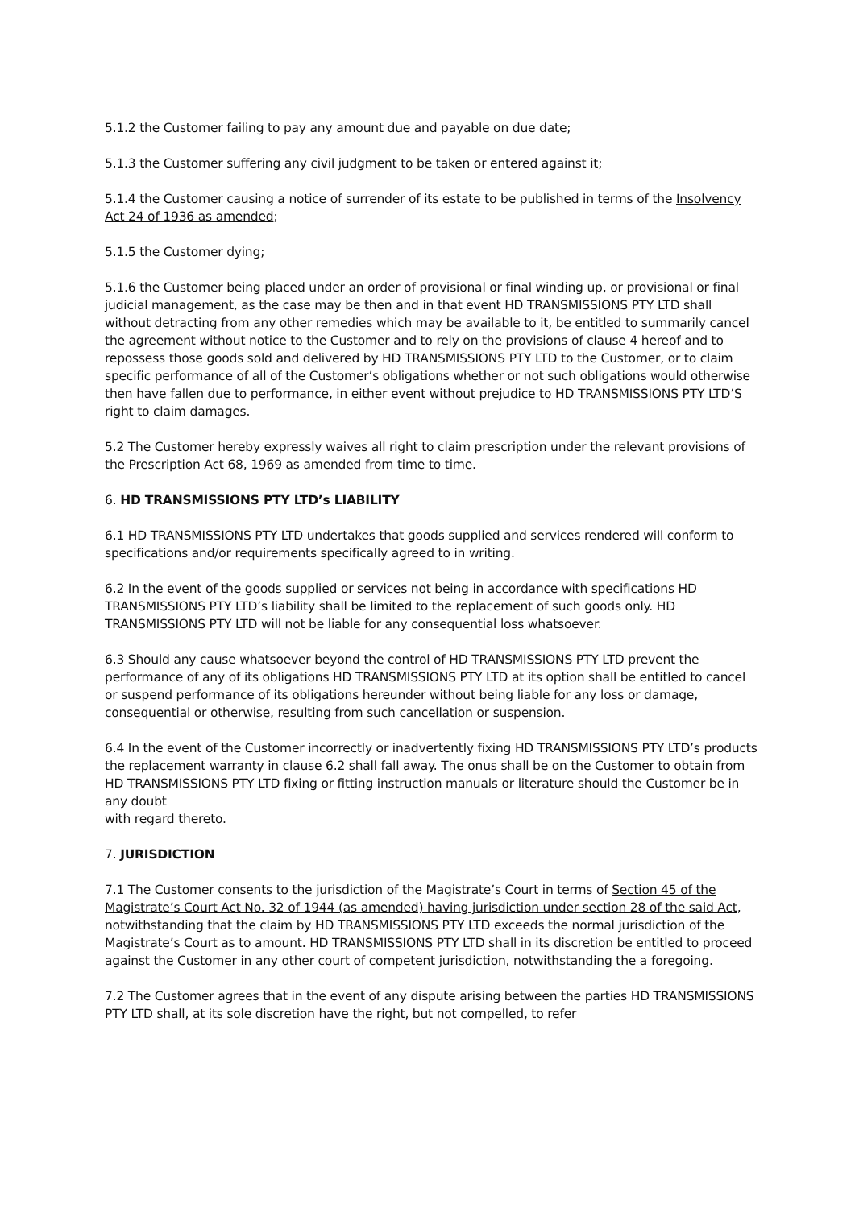5.1.2 the Customer failing to pay any amount due and payable on due date;
5.1.3 the Customer suffering any civil judgment to be taken or entered against it;
5.1.4 the Customer causing a notice of surrender of its estate to be published in terms of the Insolvency Act 24 of 1936 as amended;
5.1.5 the Customer dying;
5.1.6 the Customer being placed under an order of provisional or final winding up, or provisional or final judicial management, as the case may be then and in that event HD TRANSMISSIONS PTY LTD shall without detracting from any other remedies which may be available to it, be entitled to summarily cancel the agreement without notice to the Customer and to rely on the provisions of clause 4 hereof and to repossess those goods sold and delivered by HD TRANSMISSIONS PTY LTD to the Customer, or to claim specific performance of all of the Customer’s obligations whether or not such obligations would otherwise then have fallen due to performance, in either event without prejudice to HD TRANSMISSIONS PTY LTD’S right to claim damages.
5.2 The Customer hereby expressly waives all right to claim prescription under the relevant provisions of the Prescription Act 68, 1969 as amended from time to time.
6. HD TRANSMISSIONS PTY LTD’s LIABILITY
6.1 HD TRANSMISSIONS PTY LTD undertakes that goods supplied and services rendered will conform to specifications and/or requirements specifically agreed to in writing.
6.2 In the event of the goods supplied or services not being in accordance with specifications HD TRANSMISSIONS PTY LTD’s liability shall be limited to the replacement of such goods only. HD TRANSMISSIONS PTY LTD will not be liable for any consequential loss whatsoever.
6.3 Should any cause whatsoever beyond the control of HD TRANSMISSIONS PTY LTD prevent the performance of any of its obligations HD TRANSMISSIONS PTY LTD at its option shall be entitled to cancel or suspend performance of its obligations hereunder without being liable for any loss or damage, consequential or otherwise, resulting from such cancellation or suspension.
6.4 In the event of the Customer incorrectly or inadvertently fixing HD TRANSMISSIONS PTY LTD’s products the replacement warranty in clause 6.2 shall fall away. The onus shall be on the Customer to obtain from HD TRANSMISSIONS PTY LTD fixing or fitting instruction manuals or literature should the Customer be in any doubt
with regard thereto.
7. JURISDICTION
7.1 The Customer consents to the jurisdiction of the Magistrate’s Court in terms of Section 45 of the Magistrate’s Court Act No. 32 of 1944 (as amended) having jurisdiction under section 28 of the said Act, notwithstanding that the claim by HD TRANSMISSIONS PTY LTD exceeds the normal jurisdiction of the Magistrate’s Court as to amount. HD TRANSMISSIONS PTY LTD shall in its discretion be entitled to proceed against the Customer in any other court of competent jurisdiction, notwithstanding the a foregoing.
7.2 The Customer agrees that in the event of any dispute arising between the parties HD TRANSMISSIONS PTY LTD shall, at its sole discretion have the right, but not compelled, to refer